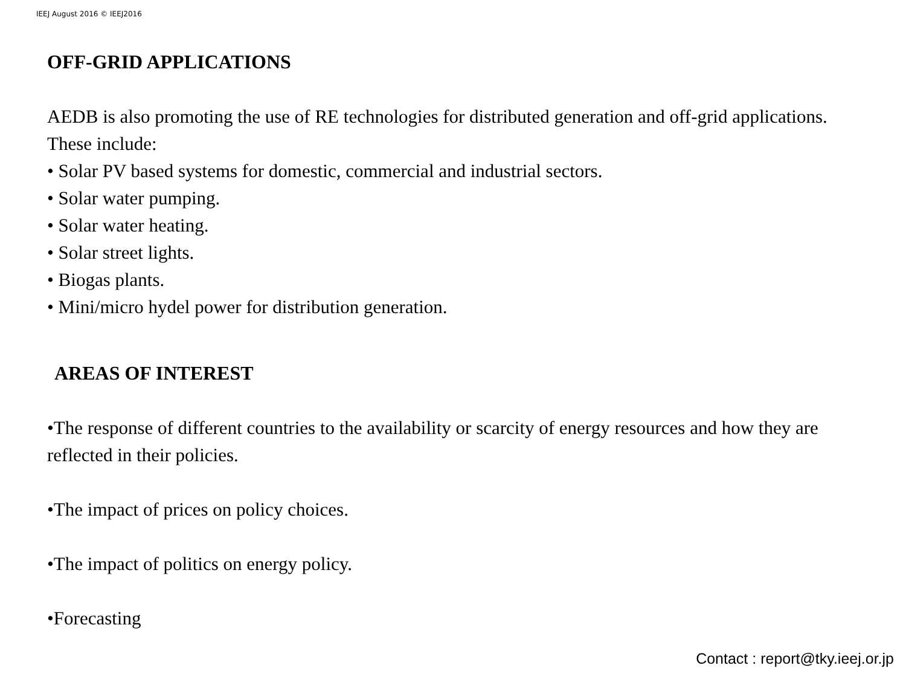IEEJ August 2016 © IEEJ2016
OFF-GRID APPLICATIONS
AEDB is also promoting the use of RE technologies for distributed generation and off-grid applications. These include:
• Solar PV based systems for domestic, commercial and industrial sectors.
• Solar water pumping.
• Solar water heating.
• Solar street lights.
• Biogas plants.
• Mini/micro hydel power for distribution generation.
AREAS OF INTEREST
•The response of different countries to the availability or scarcity of energy resources and how they are reflected in their policies.
•The impact of prices on policy choices.
•The impact of politics on energy policy.
•Forecasting
Contact : report@tky.ieej.or.jp